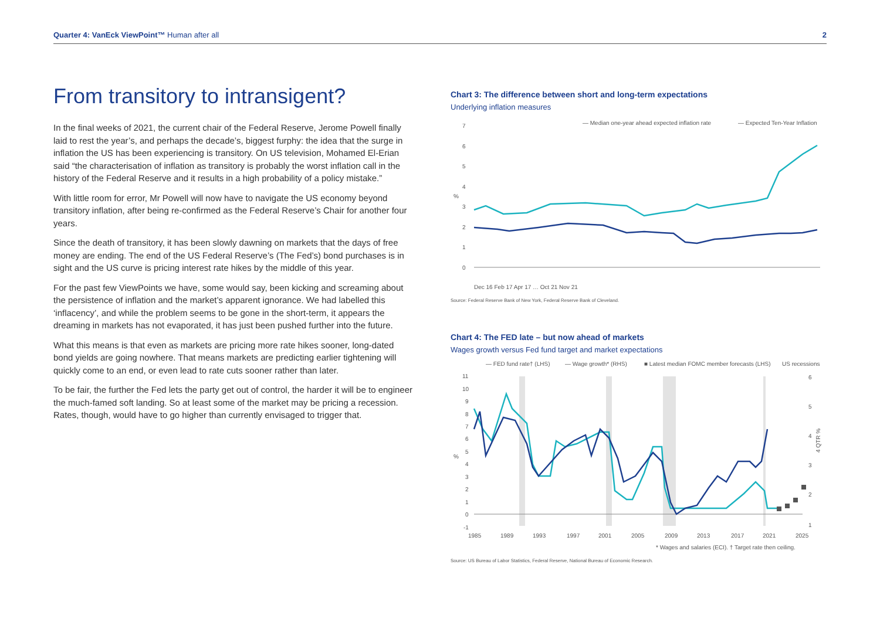Quarter 4: VanEck ViewPoint™ Human after all 2
From transitory to intransigent?
In the final weeks of 2021, the current chair of the Federal Reserve, Jerome Powell finally laid to rest the year’s, and perhaps the decade’s, biggest furphy: the idea that the surge in inflation the US has been experiencing is transitory. On US television, Mohamed El-Erian said “the characterisation of inflation as transitory is probably the worst inflation call in the history of the Federal Reserve and it results in a high probability of a policy mistake.”
With little room for error, Mr Powell will now have to navigate the US economy beyond transitory inflation, after being re-confirmed as the Federal Reserve’s Chair for another four years.
Since the death of transitory, it has been slowly dawning on markets that the days of free money are ending. The end of the US Federal Reserve’s (The Fed’s) bond purchases is in sight and the US curve is pricing interest rate hikes by the middle of this year.
For the past few ViewPoints we have, some would say, been kicking and screaming about the persistence of inflation and the market’s apparent ignorance. We had labelled this ‘inflacency’, and while the problem seems to be gone in the short-term, it appears the dreaming in markets has not evaporated, it has just been pushed further into the future.
What this means is that even as markets are pricing more rate hikes sooner, long-dated bond yields are going nowhere. That means markets are predicting earlier tightening will quickly come to an end, or even lead to rate cuts sooner rather than later.
To be fair, the further the Fed lets the party get out of control, the harder it will be to engineer the much-famed soft landing. So at least some of the market may be pricing a recession. Rates, though, would have to go higher than currently envisaged to trigger that.
Chart 3: The difference between short and long-term expectations
Underlying inflation measures
— Median one-year ahead expected inflation rate
— Expected Ten-Year Inflation
7
6
5
4
3
2
1
0
%
Dec 16 Feb 17 Apr 17 … Oct 21 Nov 21
Source: Federal Reserve Bank of New York, Federal Reserve Bank of Cleveland.
Chart 4: The FED late – but now ahead of markets
Wages growth versus Fed fund target and market expectations
— FED fund rate† (LHS)
— Wage growth* (RHS)
■ Latest median FOMC member forecasts (LHS)
US recessions
11
10
9
8
7
6
5
4
3
2
1
0
-1
%
6
5
4
3
2
1
4 QTR %
1985
1989
1993
1997
2001
2005
2009
2013
2017
2021
2025
* Wages and salaries (ECI). † Target rate then ceiling.
Source: US Bureau of Labor Statistics, Federal Reserve, National Bureau of Economic Research.